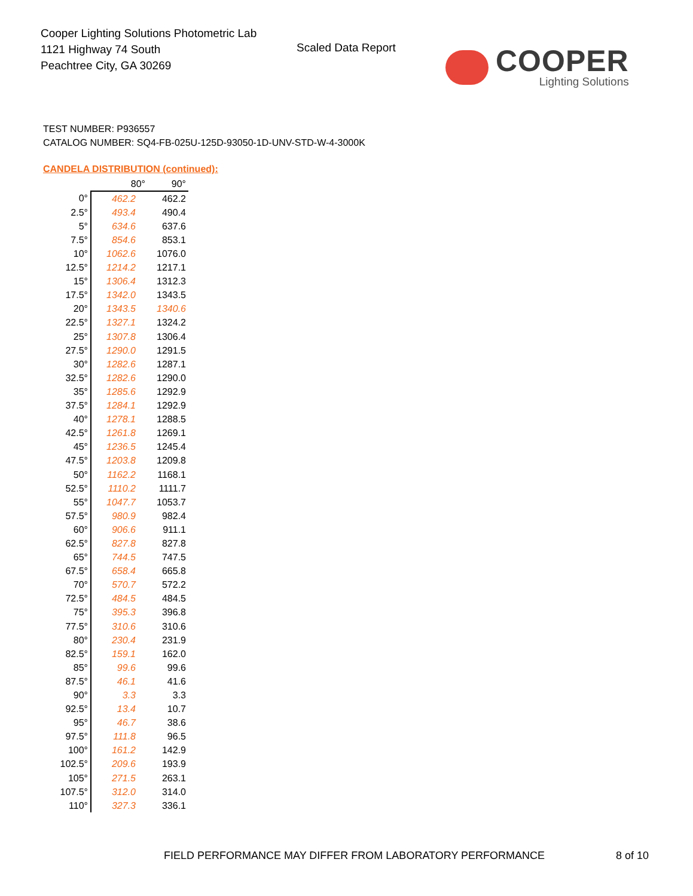Cooper Lighting Solutions Photometric Lab
1121 Highway 74 South
Peachtree City, GA 30269
Scaled Data Report COOPER
Lighting Solutions
TEST NUMBER: P936557
CATALOG NUMBER: SQ4-FB-025U-125D-93050-1D-UNV-STD-W-4-3000K
CANDELA DISTRIBUTION (continued):
| | 80° | 90° |
| --- | --- | --- |
| 0° | 462.2 | 462.2 |
| 2.5° | 493.4 | 490.4 |
| 5° | 634.6 | 637.6 |
| 7.5° | 854.6 | 853.1 |
| 10° | 1062.6 | 1076.0 |
| 12.5° | 1214.2 | 1217.1 |
| 15° | 1306.4 | 1312.3 |
| 17.5° | 1342.0 | 1343.5 |
| 20° | 1343.5 | 1340.6 |
| 22.5° | 1327.1 | 1324.2 |
| 25° | 1307.8 | 1306.4 |
| 27.5° | 1290.0 | 1291.5 |
| 30° | 1282.6 | 1287.1 |
| 32.5° | 1282.6 | 1290.0 |
| 35° | 1285.6 | 1292.9 |
| 37.5° | 1284.1 | 1292.9 |
| 40° | 1278.1 | 1288.5 |
| 42.5° | 1261.8 | 1269.1 |
| 45° | 1236.5 | 1245.4 |
| 47.5° | 1203.8 | 1209.8 |
| 50° | 1162.2 | 1168.1 |
| 52.5° | 1110.2 | 1111.7 |
| 55° | 1047.7 | 1053.7 |
| 57.5° | 980.9 | 982.4 |
| 60° | 906.6 | 911.1 |
| 62.5° | 827.8 | 827.8 |
| 65° | 744.5 | 747.5 |
| 67.5° | 658.4 | 665.8 |
| 70° | 570.7 | 572.2 |
| 72.5° | 484.5 | 484.5 |
| 75° | 395.3 | 396.8 |
| 77.5° | 310.6 | 310.6 |
| 80° | 230.4 | 231.9 |
| 82.5° | 159.1 | 162.0 |
| 85° | 99.6 | 99.6 |
| 87.5° | 46.1 | 41.6 |
| 90° | 3.3 | 3.3 |
| 92.5° | 13.4 | 10.7 |
| 95° | 46.7 | 38.6 |
| 97.5° | 111.8 | 96.5 |
| 100° | 161.2 | 142.9 |
| 102.5° | 209.6 | 193.9 |
| 105° | 271.5 | 263.1 |
| 107.5° | 312.0 | 314.0 |
| 110° | 327.3 | 336.1 |
FIELD PERFORMANCE MAY DIFFER FROM LABORATORY PERFORMANCE
8 of 10